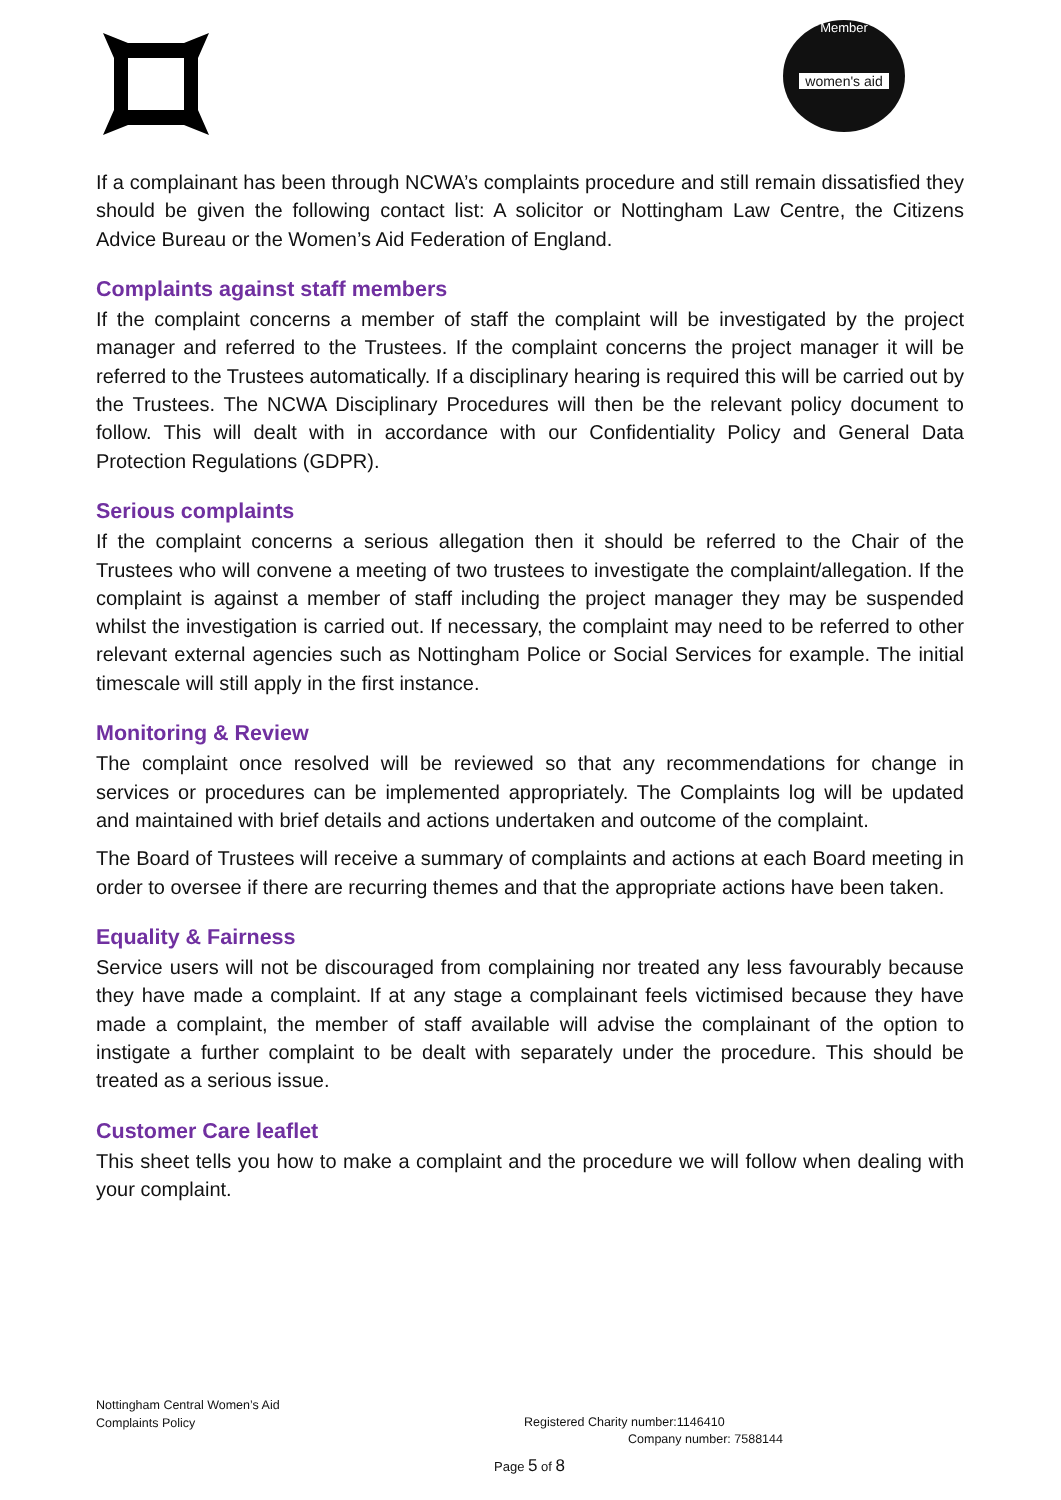Member
women's aid
If a complainant has been through NCWA’s complaints procedure and still remain dissatisfied they should be given the following contact list: A solicitor or Nottingham Law Centre, the Citizens Advice Bureau or the Women’s Aid Federation of England.
Complaints against staff members
If the complaint concerns a member of staff the complaint will be investigated by the project manager and referred to the Trustees. If the complaint concerns the project manager it will be referred to the Trustees automatically. If a disciplinary hearing is required this will be carried out by the Trustees. The NCWA Disciplinary Procedures will then be the relevant policy document to follow. This will dealt with in accordance with our Confidentiality Policy and General Data Protection Regulations (GDPR).
Serious complaints
If the complaint concerns a serious allegation then it should be referred to the Chair of the Trustees who will convene a meeting of two trustees to investigate the complaint/allegation. If the complaint is against a member of staff including the project manager they may be suspended whilst the investigation is carried out. If necessary, the complaint may need to be referred to other relevant external agencies such as Nottingham Police or Social Services for example. The initial timescale will still apply in the first instance.
Monitoring & Review
The complaint once resolved will be reviewed so that any recommendations for change in services or procedures can be implemented appropriately. The Complaints log will be updated and maintained with brief details and actions undertaken and outcome of the complaint.
The Board of Trustees will receive a summary of complaints and actions at each Board meeting in order to oversee if there are recurring themes and that the appropriate actions have been taken.
Equality & Fairness
Service users will not be discouraged from complaining nor treated any less favourably because they have made a complaint. If at any stage a complainant feels victimised because they have made a complaint, the member of staff available will advise the complainant of the option to instigate a further complaint to be dealt with separately under the procedure. This should be treated as a serious issue.
Customer Care leaflet
This sheet tells you how to make a complaint and the procedure we will follow when dealing with your complaint.
Nottingham Central Women’s Aid
Complaints Policy
Registered Charity number:1146410
Company number: 7588144
Page 5 of 8